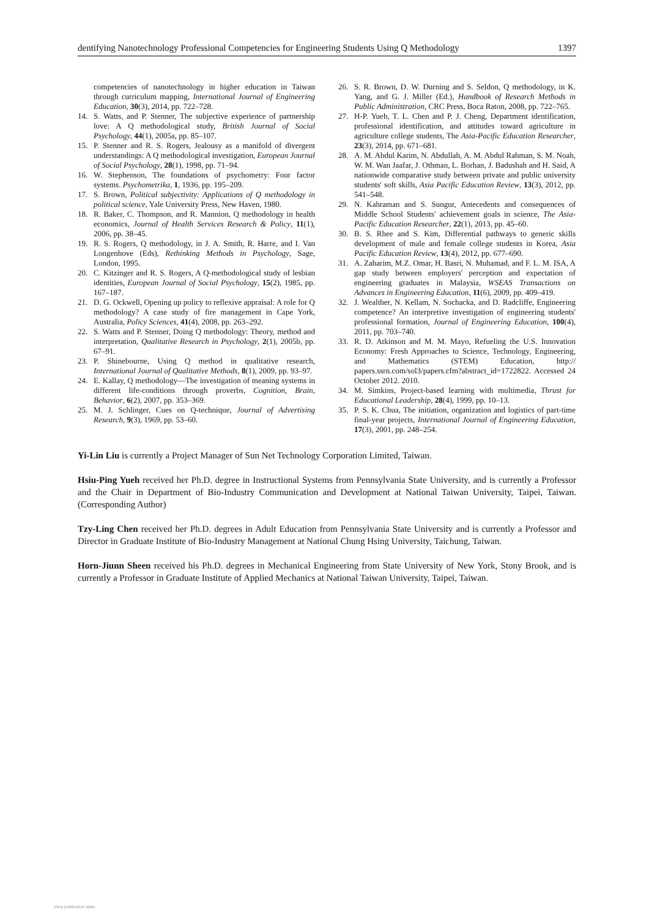dentifying Nanotechnology Professional Competencies for Engineering Students Using Q Methodology 1397
competencies of nanotechnology in higher education in Taiwan through curriculum mapping, International Journal of Engineering Education, 30(3), 2014, pp. 722–728.
14. S. Watts, and P. Stenner, The subjective experience of partnership love: A Q methodological study, British Journal of Social Psychology, 44(1), 2005a, pp. 85–107.
15. P. Stenner and R. S. Rogers, Jealousy as a manifold of divergent understandings: A Q methodological investigation, European Journal of Social Psychology, 28(1), 1998, pp. 71–94.
16. W. Stephenson, The foundations of psychometry: Four factor systems. Psychometrika, 1, 1936, pp. 195–209.
17. S. Brown, Political subjectivity: Applications of Q methodology in political science, Yale University Press, New Haven, 1980.
18. R. Baker, C. Thompson, and R. Mannion, Q methodology in health economics, Journal of Health Services Research & Policy, 11(1), 2006, pp. 38–45.
19. R. S. Rogers, Q methodology, in J. A. Smith, R. Harre, and I. Van Longenhove (Eds), Rethinking Methods in Psychology, Sage, London, 1995.
20. C. Kitzinger and R. S. Rogers, A Q-methodological study of lesbian identities, European Journal of Social Psychology, 15(2), 1985, pp. 167–187.
21. D. G. Ockwell, Opening up policy to reflexive appraisal: A role for Q methodology? A case study of fire management in Cape York, Australia, Policy Sciences, 41(4), 2008, pp. 263–292.
22. S. Watts and P. Stenner, Doing Q methodology: Theory, method and interpretation, Qualitative Research in Psychology, 2(1), 2005b, pp. 67–91.
23. P. Shinebourne, Using Q method in qualitative research, International Journal of Qualitative Methods, 8(1), 2009, pp. 93–97.
24. E. Kallay, Q methodology—The investigation of meaning systems in different life-conditions through proverbs, Cognition, Brain, Behavior, 6(2), 2007, pp. 353–369.
25. M. J. Schlinger, Cues on Q-technique, Journal of Advertising Research, 9(3), 1969, pp. 53–60.
26. S. R. Brown, D. W. Durning and S. Seldon, Q methodology, in K. Yang, and G. J. Miller (Ed.), Handbook of Research Methods in Public Administration, CRC Press, Boca Raton, 2008, pp. 722–765.
27. H-P. Yueh, T. L. Chen and P. J. Cheng, Department identification, professional identification, and attitudes toward agriculture in agriculture college students, The Asia-Pacific Education Researcher, 23(3), 2014, pp. 671–681.
28. A. M. Abdul Karim, N. Abdullah, A. M. Abdul Rahman, S. M. Noah, W. M. Wan Jaafar, J. Othman, L. Borhan, J. Badushah and H. Said, A nationwide comparative study between private and public university students' soft skills, Asia Pacific Education Review, 13(3), 2012, pp. 541–548.
29. N. Kahraman and S. Sungur, Antecedents and consequences of Middle School Students' achievement goals in science, The Asia-Pacific Education Researcher, 22(1), 2013, pp. 45–60.
30. B. S. Rhee and S. Kim, Differential pathways to generic skills development of male and female college students in Korea, Asia Pacific Education Review, 13(4), 2012, pp. 677–690.
31. A. Zaharim, M.Z. Omar, H. Basri, N. Muhamad, and F. L. M. ISA, A gap study between employers' perception and expectation of engineering graduates in Malaysia, WSEAS Transactions on Advances in Engineering Education, 11(6), 2009, pp. 409–419.
32. J. Wealther, N. Kellam, N. Sochacka, and D. Radcliffe, Engineering competence? An interpretive investigation of engineering students' professional formation, Journal of Engineering Education, 100(4), 2011, pp. 703–740.
33. R. D. Atkinson and M. M. Mayo, Refueling the U.S. Innovation Economy: Fresh Approaches to Science, Technology, Engineering, and Mathematics (STEM) Education, http:// papers.ssrn.com/sol3/papers.cfm?abstract_id=1722822. Accessed 24 October 2012. 2010.
34. M. Simkins, Project-based learning with multimedia, Thrust for Educational Leadership, 28(4), 1999, pp. 10–13.
35. P. S. K. Chua, The initiation, organization and logistics of part-time final-year projects, International Journal of Engineering Education, 17(3), 2001, pp. 248–254.
Yi-Lin Liu is currently a Project Manager of Sun Net Technology Corporation Limited, Taiwan.
Hsiu-Ping Yueh received her Ph.D. degree in Instructional Systems from Pennsylvania State University, and is currently a Professor and the Chair in Department of Bio-Industry Communication and Development at National Taiwan University, Taipei, Taiwan. (Corresponding Author)
Tzy-Ling Chen received her Ph.D. degrees in Adult Education from Pennsylvania State University and is currently a Professor and Director in Graduate Institute of Bio-Industry Management at National Chung Hsing University, Taichung, Taiwan.
Horn-Jiunn Sheen received his Ph.D. degrees in Mechanical Engineering from State University of New York, Stony Brook, and is currently a Professor in Graduate Institute of Applied Mechanics at National Taiwan University, Taipei, Taiwan.
View publication stats